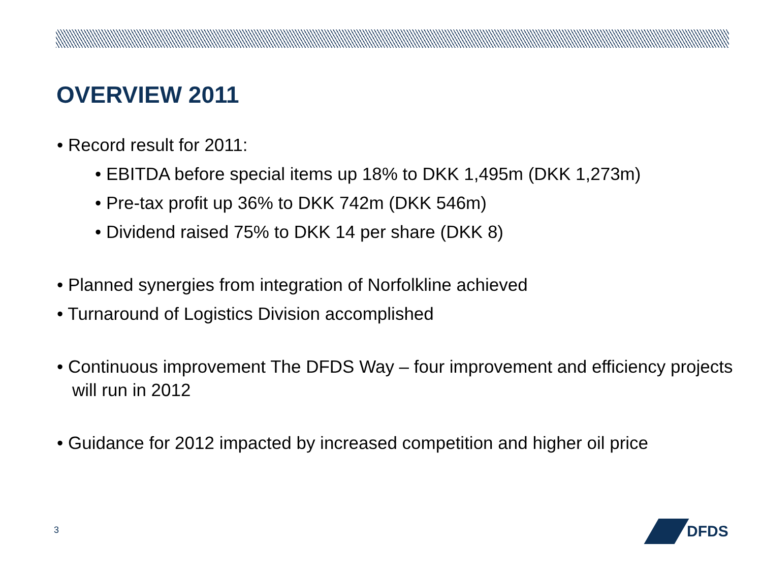OVERVIEW 2011
• Record result for 2011:
• EBITDA before special items up 18% to DKK 1,495m (DKK 1,273m)
• Pre-tax profit up 36% to DKK 742m (DKK 546m)
• Dividend raised 75% to DKK 14 per share (DKK 8)
• Planned synergies from integration of Norfolkline achieved
• Turnaround of Logistics Division accomplished
• Continuous improvement The DFDS Way – four improvement and efficiency projects will run in 2012
• Guidance for 2012 impacted by increased competition and higher oil price
3
DFDS